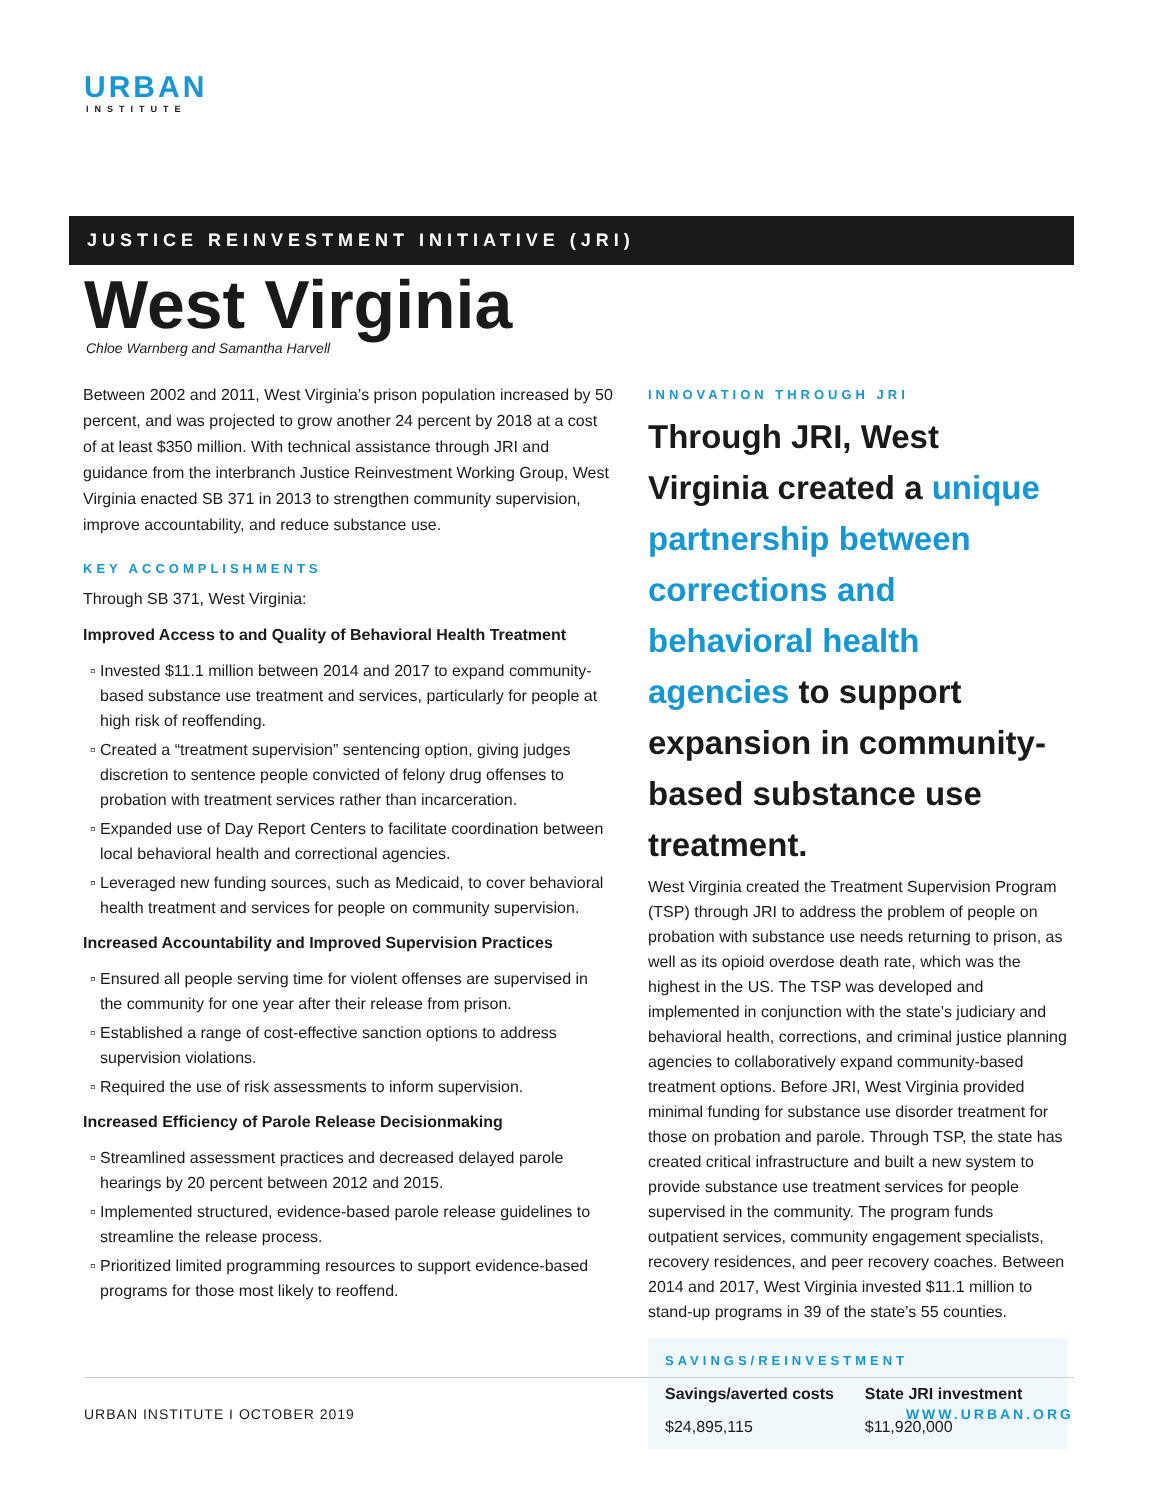URBAN
INSTITUTE
JUSTICE REINVESTMENT INITIATIVE (JRI)
West Virginia
Chloe Warnberg and Samantha Harvell
Between 2002 and 2011, West Virginia’s prison population increased by 50 percent, and was projected to grow another 24 percent by 2018 at a cost of at least $350 million. With technical assistance through JRI and guidance from the interbranch Justice Reinvestment Working Group, West Virginia enacted SB 371 in 2013 to strengthen community supervision, improve accountability, and reduce substance use.
KEY ACCOMPLISHMENTS
Through SB 371, West Virginia:
Improved Access to and Quality of Behavioral Health Treatment
Invested $11.1 million between 2014 and 2017 to expand community-based substance use treatment and services, particularly for people at high risk of reoffending.
Created a “treatment supervision” sentencing option, giving judges discretion to sentence people convicted of felony drug offenses to probation with treatment services rather than incarceration.
Expanded use of Day Report Centers to facilitate coordination between local behavioral health and correctional agencies.
Leveraged new funding sources, such as Medicaid, to cover behavioral health treatment and services for people on community supervision.
Increased Accountability and Improved Supervision Practices
Ensured all people serving time for violent offenses are supervised in the community for one year after their release from prison.
Established a range of cost-effective sanction options to address supervision violations.
Required the use of risk assessments to inform supervision.
Increased Efficiency of Parole Release Decisionmaking
Streamlined assessment practices and decreased delayed parole hearings by 20 percent between 2012 and 2015.
Implemented structured, evidence-based parole release guidelines to streamline the release process.
Prioritized limited programming resources to support evidence-based programs for those most likely to reoffend.
INNOVATION THROUGH JRI
Through JRI, West Virginia created a unique partnership between corrections and behavioral health agencies to support expansion in community-based substance use treatment.
West Virginia created the Treatment Supervision Program (TSP) through JRI to address the problem of people on probation with substance use needs returning to prison, as well as its opioid overdose death rate, which was the highest in the US. The TSP was developed and implemented in conjunction with the state’s judiciary and behavioral health, corrections, and criminal justice planning agencies to collaboratively expand community-based treatment options. Before JRI, West Virginia provided minimal funding for substance use disorder treatment for those on probation and parole. Through TSP, the state has created critical infrastructure and built a new system to provide substance use treatment services for people supervised in the community. The program funds outpatient services, community engagement specialists, recovery residences, and peer recovery coaches. Between 2014 and 2017, West Virginia invested $11.1 million to stand-up programs in 39 of the state’s 55 counties.
SAVINGS/REINVESTMENT
| Savings/averted costs | State JRI investment |
| --- | --- |
| $24,895,115 | $11,920,000 |
URBAN INSTITUTE I OCTOBER 2019 WWW.URBAN.ORG